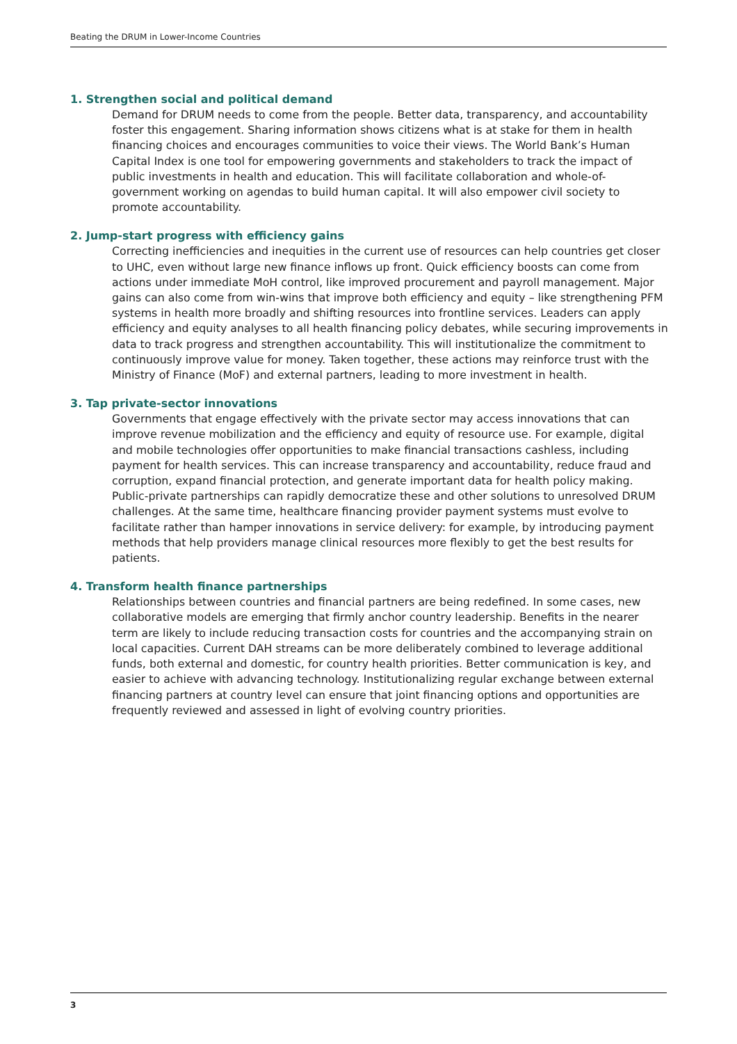Beating the DRUM in Lower-Income Countries
1. Strengthen social and political demand
Demand for DRUM needs to come from the people. Better data, transparency, and accountability foster this engagement. Sharing information shows citizens what is at stake for them in health financing choices and encourages communities to voice their views. The World Bank’s Human Capital Index is one tool for empowering governments and stakeholders to track the impact of public investments in health and education. This will facilitate collaboration and whole-of-government working on agendas to build human capital. It will also empower civil society to promote accountability.
2. Jump-start progress with efficiency gains
Correcting inefficiencies and inequities in the current use of resources can help countries get closer to UHC, even without large new finance inflows up front. Quick efficiency boosts can come from actions under immediate MoH control, like improved procurement and payroll management. Major gains can also come from win-wins that improve both efficiency and equity – like strengthening PFM systems in health more broadly and shifting resources into frontline services. Leaders can apply efficiency and equity analyses to all health financing policy debates, while securing improvements in data to track progress and strengthen accountability. This will institutionalize the commitment to continuously improve value for money. Taken together, these actions may reinforce trust with the Ministry of Finance (MoF) and external partners, leading to more investment in health.
3. Tap private-sector innovations
Governments that engage effectively with the private sector may access innovations that can improve revenue mobilization and the efficiency and equity of resource use. For example, digital and mobile technologies offer opportunities to make financial transactions cashless, including payment for health services. This can increase transparency and accountability, reduce fraud and corruption, expand financial protection, and generate important data for health policy making. Public-private partnerships can rapidly democratize these and other solutions to unresolved DRUM challenges. At the same time, healthcare financing provider payment systems must evolve to facilitate rather than hamper innovations in service delivery: for example, by introducing payment methods that help providers manage clinical resources more flexibly to get the best results for patients.
4. Transform health finance partnerships
Relationships between countries and financial partners are being redefined. In some cases, new collaborative models are emerging that firmly anchor country leadership. Benefits in the nearer term are likely to include reducing transaction costs for countries and the accompanying strain on local capacities. Current DAH streams can be more deliberately combined to leverage additional funds, both external and domestic, for country health priorities. Better communication is key, and easier to achieve with advancing technology. Institutionalizing regular exchange between external financing partners at country level can ensure that joint financing options and opportunities are frequently reviewed and assessed in light of evolving country priorities.
3